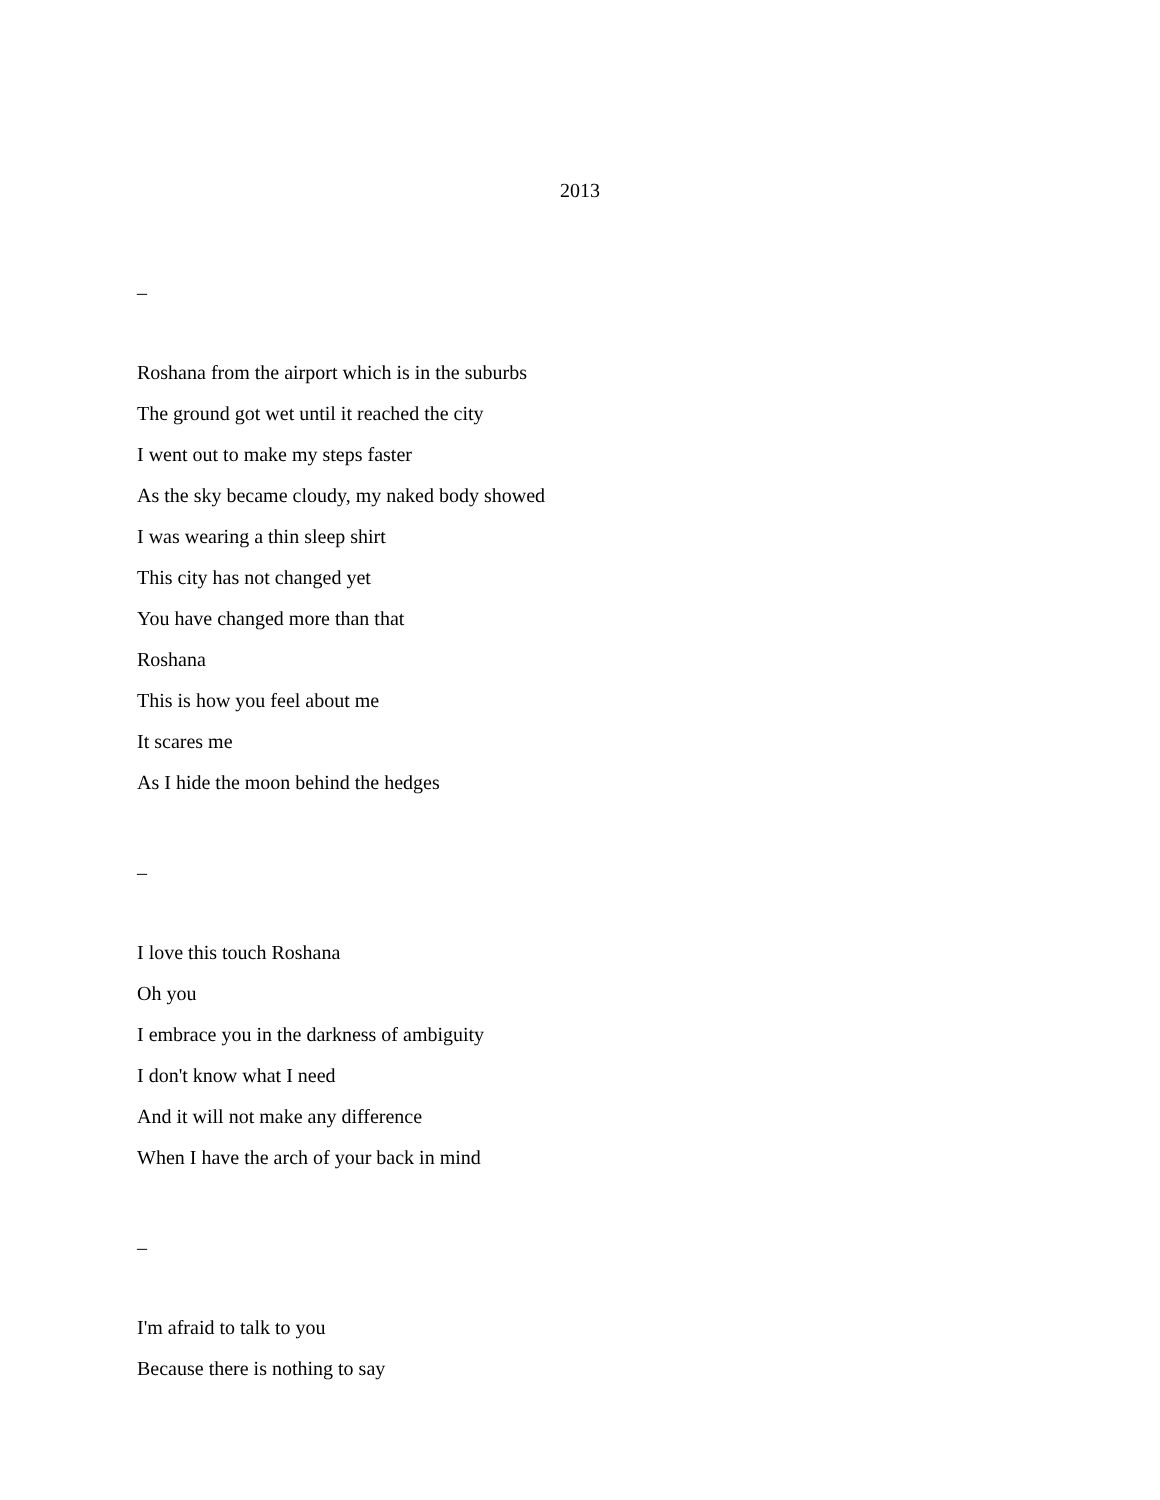2013
–
Roshana from the airport which is in the suburbs
The ground got wet until it reached the city
I went out to make my steps faster
As the sky became cloudy, my naked body showed
I was wearing a thin sleep shirt
This city has not changed yet
You have changed more than that
Roshana
This is how you feel about me
It scares me
As I hide the moon behind the hedges
–
I love this touch Roshana
Oh you
I embrace you in the darkness of ambiguity
I don't know what I need
And it will not make any difference
When I have the arch of your back in mind
–
I'm afraid to talk to you
Because there is nothing to say